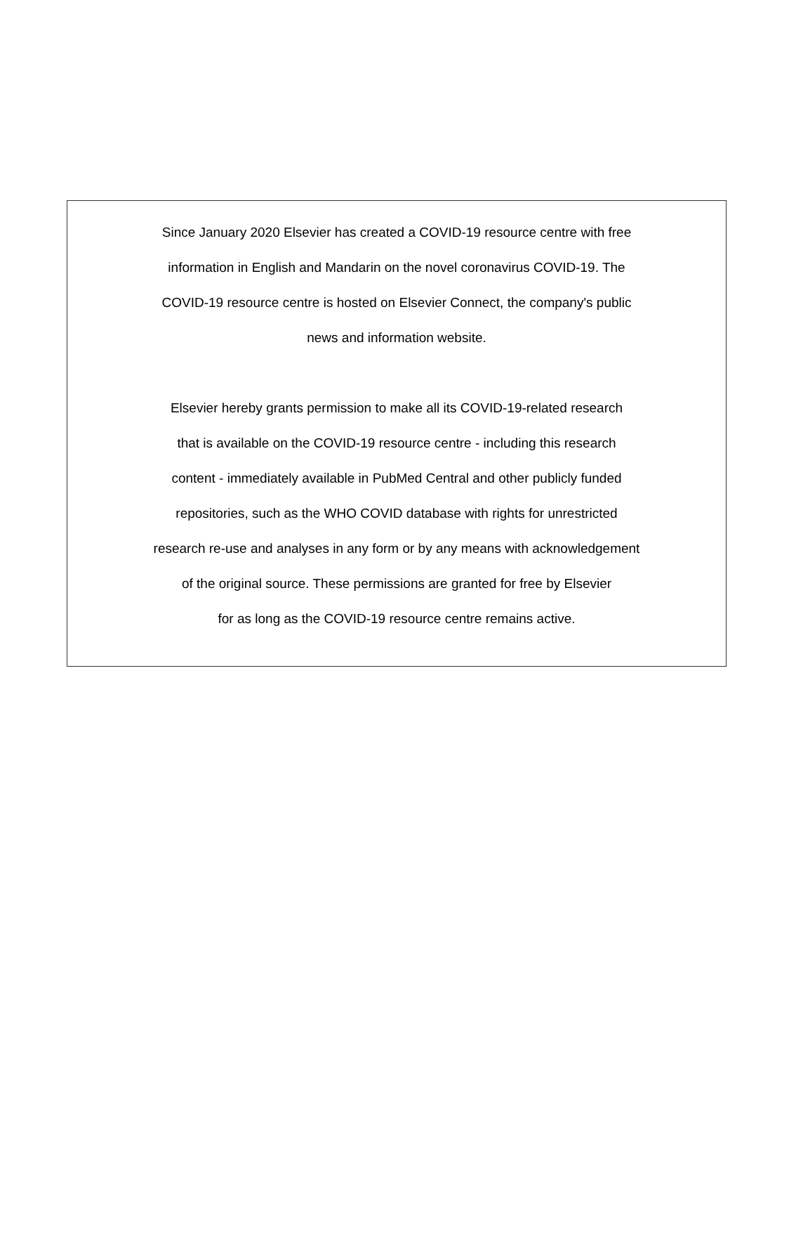Since January 2020 Elsevier has created a COVID-19 resource centre with free
information in English and Mandarin on the novel coronavirus COVID-19. The
COVID-19 resource centre is hosted on Elsevier Connect, the company's public
news and information website.
Elsevier hereby grants permission to make all its COVID-19-related research
that is available on the COVID-19 resource centre - including this research
content - immediately available in PubMed Central and other publicly funded
repositories, such as the WHO COVID database with rights for unrestricted
research re-use and analyses in any form or by any means with acknowledgement
of the original source. These permissions are granted for free by Elsevier
for as long as the COVID-19 resource centre remains active.